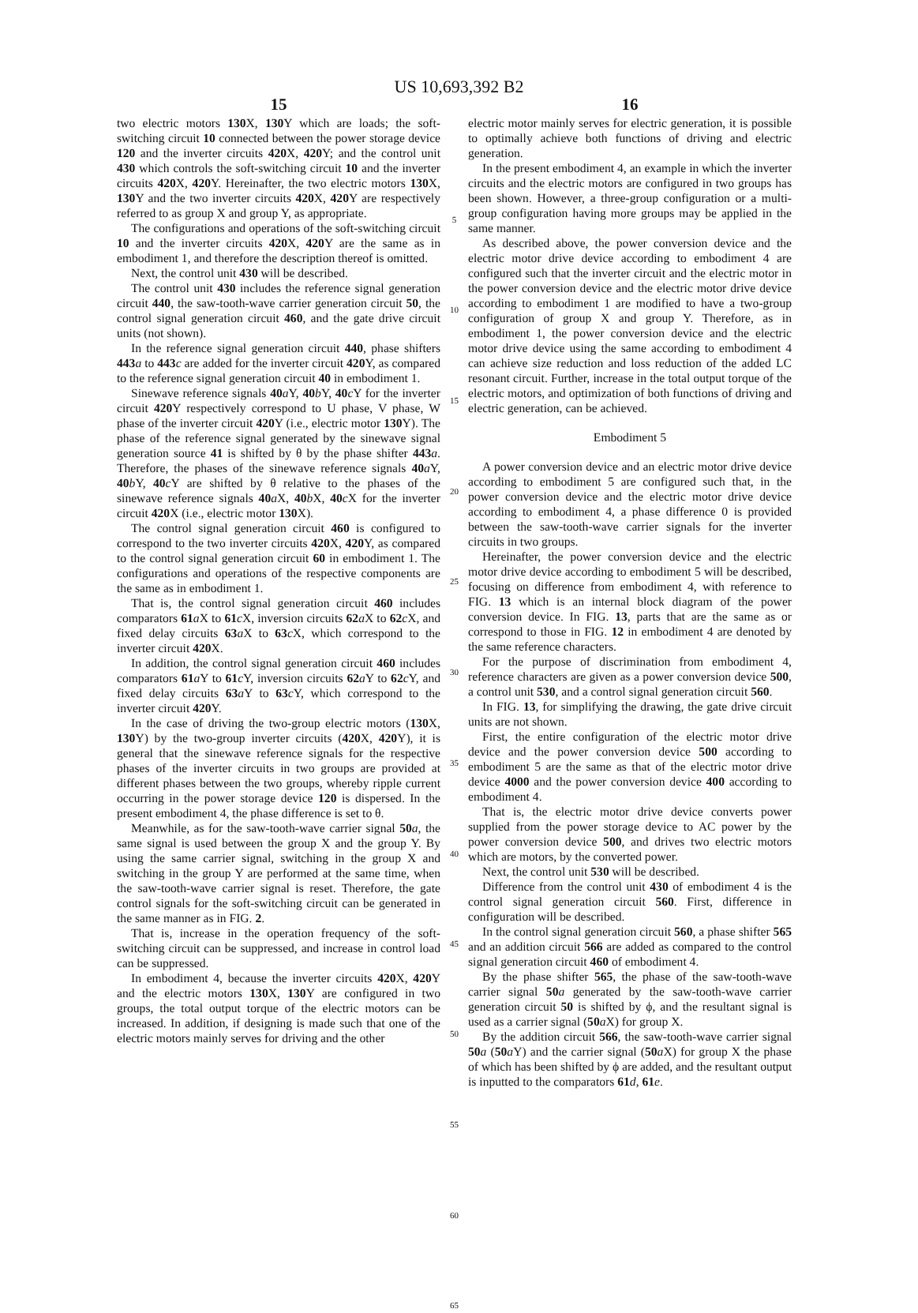US 10,693,392 B2
15
two electric motors 130 X, 130 Y which are loads; the soft-switching circuit 10 connected between the power storage device 120 and the inverter circuits 420 X, 420 Y; and the control unit 430 which controls the soft-switching circuit 10 and the inverter circuits 420 X, 420 Y. Hereinafter, the two electric motors 130 X, 130 Y and the two inverter circuits 420 X, 420 Y are respectively referred to as group X and group Y, as appropriate.
The configurations and operations of the soft-switching circuit 10 and the inverter circuits 420 X, 420 Y are the same as in embodiment 1, and therefore the description thereof is omitted.
Next, the control unit 430 will be described.
The control unit 430 includes the reference signal generation circuit 440, the saw-tooth-wave carrier generation circuit 50, the control signal generation circuit 460, and the gate drive circuit units (not shown).
In the reference signal generation circuit 440, phase shifters 443 a to 443 c are added for the inverter circuit 420 Y, as compared to the reference signal generation circuit 40 in embodiment 1.
Sinewave reference signals 40 a Y, 40 b Y, 40 c Y for the inverter circuit 420 Y respectively correspond to U phase, V phase, W phase of the inverter circuit 420 Y (i.e., electric motor 130 Y). The phase of the reference signal generated by the sinewave signal generation source 41 is shifted by θ by the phase shifter 443 a. Therefore, the phases of the sinewave reference signals 40 a Y, 40 b Y, 40 c Y are shifted by θ relative to the phases of the sinewave reference signals 40 a X, 40 b X, 40 c X for the inverter circuit 420 X (i.e., electric motor 130 X).
The control signal generation circuit 460 is configured to correspond to the two inverter circuits 420 X, 420 Y, as compared to the control signal generation circuit 60 in embodiment 1. The configurations and operations of the respective components are the same as in embodiment 1.
That is, the control signal generation circuit 460 includes comparators 61 a X to 61 c X, inversion circuits 62 a X to 62 c X, and fixed delay circuits 63 a X to 63 c X, which correspond to the inverter circuit 420 X.
In addition, the control signal generation circuit 460 includes comparators 61 a Y to 61 c Y, inversion circuits 62 a Y to 62 c Y, and fixed delay circuits 63 a Y to 63 c Y, which correspond to the inverter circuit 420 Y.
In the case of driving the two-group electric motors (130 X, 130 Y) by the two-group inverter circuits (420 X, 420 Y), it is general that the sinewave reference signals for the respective phases of the inverter circuits in two groups are provided at different phases between the two groups, whereby ripple current occurring in the power storage device 120 is dispersed. In the present embodiment 4, the phase difference is set to θ.
Meanwhile, as for the saw-tooth-wave carrier signal 50 a, the same signal is used between the group X and the group Y. By using the same carrier signal, switching in the group X and switching in the group Y are performed at the same time, when the saw-tooth-wave carrier signal is reset. Therefore, the gate control signals for the soft-switching circuit can be generated in the same manner as in FIG. 2.
That is, increase in the operation frequency of the soft-switching circuit can be suppressed, and increase in control load can be suppressed.
In embodiment 4, because the inverter circuits 420 X, 420 Y and the electric motors 130 X, 130 Y are configured in two groups, the total output torque of the electric motors can be increased. In addition, if designing is made such that one of the electric motors mainly serves for driving and the other
5
10
15
20
25
30
35
40
45
50
55
60
65
16
electric motor mainly serves for electric generation, it is possible to optimally achieve both functions of driving and electric generation.
In the present embodiment 4, an example in which the inverter circuits and the electric motors are configured in two groups has been shown. However, a three-group configuration or a multi-group configuration having more groups may be applied in the same manner.
As described above, the power conversion device and the electric motor drive device according to embodiment 4 are configured such that the inverter circuit and the electric motor in the power conversion device and the electric motor drive device according to embodiment 1 are modified to have a two-group configuration of group X and group Y. Therefore, as in embodiment 1, the power conversion device and the electric motor drive device using the same according to embodiment 4 can achieve size reduction and loss reduction of the added LC resonant circuit. Further, increase in the total output torque of the electric motors, and optimization of both functions of driving and electric generation, can be achieved.
Embodiment 5
A power conversion device and an electric motor drive device according to embodiment 5 are configured such that, in the power conversion device and the electric motor drive device according to embodiment 4, a phase difference 0 is provided between the saw-tooth-wave carrier signals for the inverter circuits in two groups.
Hereinafter, the power conversion device and the electric motor drive device according to embodiment 5 will be described, focusing on difference from embodiment 4, with reference to FIG. 13 which is an internal block diagram of the power conversion device. In FIG. 13, parts that are the same as or correspond to those in FIG. 12 in embodiment 4 are denoted by the same reference characters.
For the purpose of discrimination from embodiment 4, reference characters are given as a power conversion device 500, a control unit 530, and a control signal generation circuit 560.
In FIG. 13, for simplifying the drawing, the gate drive circuit units are not shown.
First, the entire configuration of the electric motor drive device and the power conversion device 500 according to embodiment 5 are the same as that of the electric motor drive device 4000 and the power conversion device 400 according to embodiment 4.
That is, the electric motor drive device converts power supplied from the power storage device to AC power by the power conversion device 500, and drives two electric motors which are motors, by the converted power.
Next, the control unit 530 will be described.
Difference from the control unit 430 of embodiment 4 is the control signal generation circuit 560. First, difference in configuration will be described.
In the control signal generation circuit 560, a phase shifter 565 and an addition circuit 566 are added as compared to the control signal generation circuit 460 of embodiment 4.
By the phase shifter 565, the phase of the saw-tooth-wave carrier signal 50 a generated by the saw-tooth-wave carrier generation circuit 50 is shifted by ϕ, and the resultant signal is used as a carrier signal (50 a X) for group X.
By the addition circuit 566, the saw-tooth-wave carrier signal 50 a (50 a Y) and the carrier signal (50 a X) for group X the phase of which has been shifted by ϕ are added, and the resultant output is inputted to the comparators 61 d, 61 e.